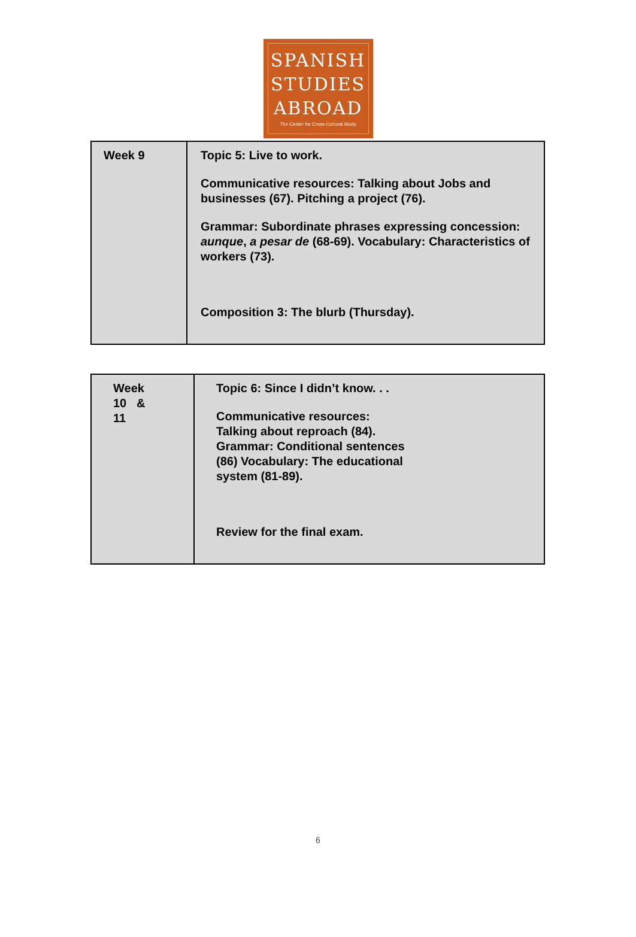SPANISH
STUDIES
ABROAD
The Center for Cross-Cultural Study
| Week 9 | Topic 5: Live to work. Communicative resources: Talking about Jobs and businesses (67). Pitching a project (76). Grammar: Subordinate phrases expressing concession: aunque , a pesar de (68-69). Vocabulary: Characteristics of workers (73). Composition 3: The blurb (Thursday). |
| Week 10 & 11 | Topic 6: Since I didn’t know. . . Communicative resources: Talking about reproach (84). Grammar: Conditional sentences (86) Vocabulary: The educational system (81-89). Review for the final exam. |
6